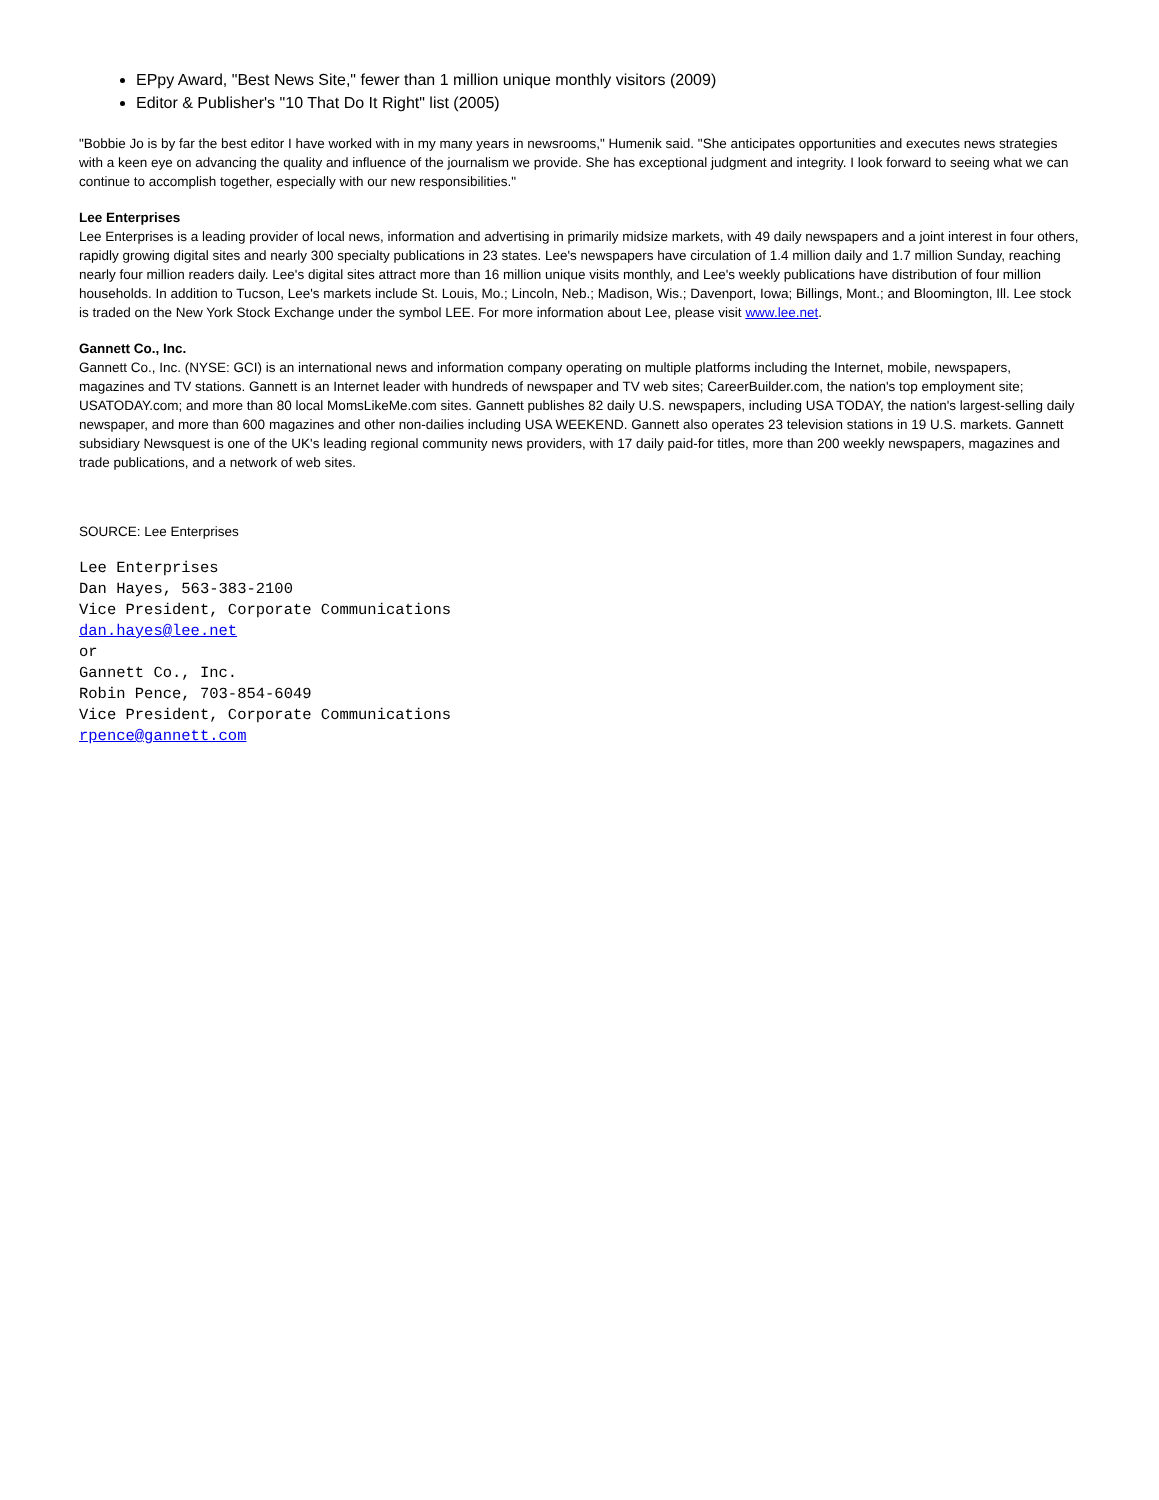EPpy Award, "Best News Site," fewer than 1 million unique monthly visitors (2009)
Editor & Publisher's "10 That Do It Right" list (2005)
"Bobbie Jo is by far the best editor I have worked with in my many years in newsrooms," Humenik said. "She anticipates opportunities and executes news strategies with a keen eye on advancing the quality and influence of the journalism we provide. She has exceptional judgment and integrity. I look forward to seeing what we can continue to accomplish together, especially with our new responsibilities."
Lee Enterprises
Lee Enterprises is a leading provider of local news, information and advertising in primarily midsize markets, with 49 daily newspapers and a joint interest in four others, rapidly growing digital sites and nearly 300 specialty publications in 23 states. Lee's newspapers have circulation of 1.4 million daily and 1.7 million Sunday, reaching nearly four million readers daily. Lee's digital sites attract more than 16 million unique visits monthly, and Lee's weekly publications have distribution of four million households. In addition to Tucson, Lee's markets include St. Louis, Mo.; Lincoln, Neb.; Madison, Wis.; Davenport, Iowa; Billings, Mont.; and Bloomington, Ill. Lee stock is traded on the New York Stock Exchange under the symbol LEE. For more information about Lee, please visit www.lee.net.
Gannett Co., Inc.
Gannett Co., Inc. (NYSE: GCI) is an international news and information company operating on multiple platforms including the Internet, mobile, newspapers, magazines and TV stations. Gannett is an Internet leader with hundreds of newspaper and TV web sites; CareerBuilder.com, the nation's top employment site; USATODAY.com; and more than 80 local MomsLikeMe.com sites. Gannett publishes 82 daily U.S. newspapers, including USA TODAY, the nation's largest-selling daily newspaper, and more than 600 magazines and other non-dailies including USA WEEKEND. Gannett also operates 23 television stations in 19 U.S. markets. Gannett subsidiary Newsquest is one of the UK's leading regional community news providers, with 17 daily paid-for titles, more than 200 weekly newspapers, magazines and trade publications, and a network of web sites.
SOURCE: Lee Enterprises
Lee Enterprises
Dan Hayes, 563-383-2100
Vice President, Corporate Communications
dan.hayes@lee.net
or
Gannett Co., Inc.
Robin Pence, 703-854-6049
Vice President, Corporate Communications
rpence@gannett.com